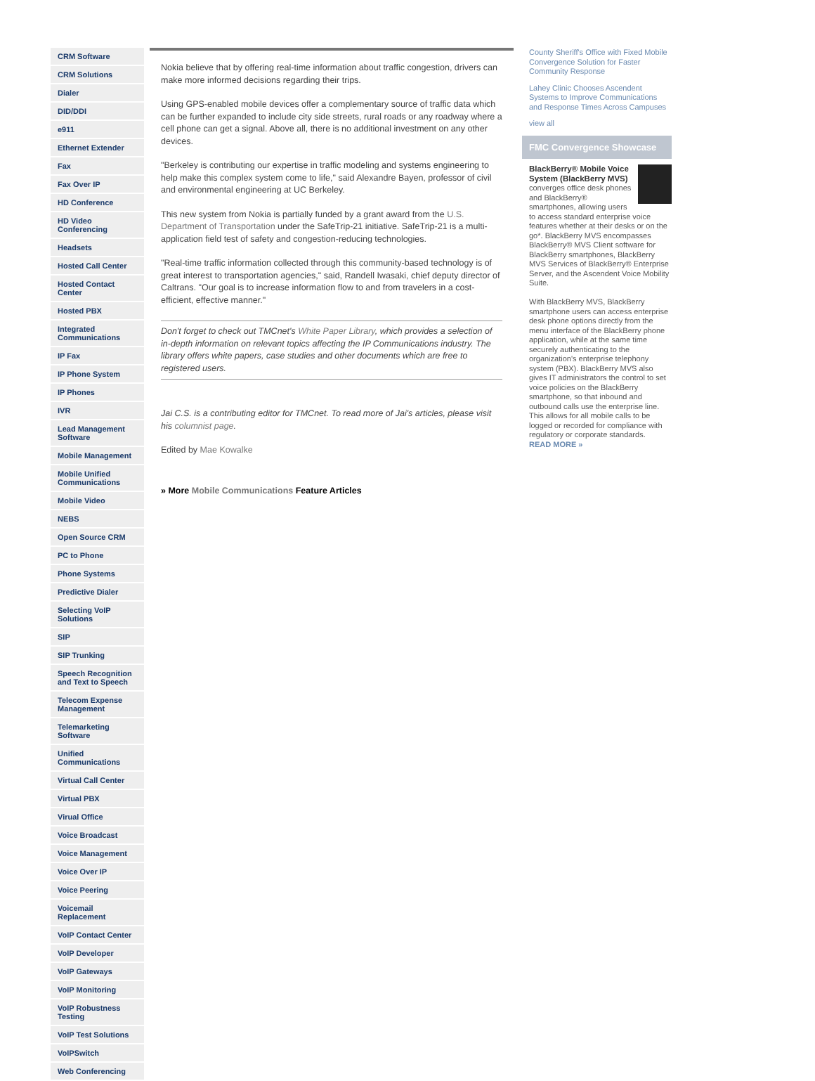CRM Software
CRM Solutions
Dialer
DID/DDI
e911
Ethernet Extender
Fax
Fax Over IP
HD Conference
HD Video Conferencing
Headsets
Hosted Call Center
Hosted Contact Center
Hosted PBX
Integrated Communications
IP Fax
IP Phone System
IP Phones
IVR
Lead Management Software
Mobile Management
Mobile Unified Communications
Mobile Video
NEBS
Open Source CRM
PC to Phone
Phone Systems
Predictive Dialer
Selecting VoIP Solutions
SIP
SIP Trunking
Speech Recognition and Text to Speech
Telecom Expense Management
Telemarketing Software
Unified Communications
Virtual Call Center
Virtual PBX
Virual Office
Voice Broadcast
Voice Management
Voice Over IP
Voice Peering
Voicemail Replacement
VoIP Contact Center
VoIP Developer
VoIP Gateways
VoIP Monitoring
VoIP Robustness Testing
VoIP Test Solutions
VoIPSwitch
Web Conferencing
Nokia believe that by offering real-time information about traffic congestion, drivers can make more informed decisions regarding their trips.
Using GPS-enabled mobile devices offer a complementary source of traffic data which can be further expanded to include city side streets, rural roads or any roadway where a cell phone can get a signal. Above all, there is no additional investment on any other devices.
"Berkeley is contributing our expertise in traffic modeling and systems engineering to help make this complex system come to life," said Alexandre Bayen, professor of civil and environmental engineering at UC Berkeley.
This new system from Nokia is partially funded by a grant award from the U.S. Department of Transportation under the SafeTrip-21 initiative. SafeTrip-21 is a multi-application field test of safety and congestion-reducing technologies.
"Real-time traffic information collected through this community-based technology is of great interest to transportation agencies," said, Randell Iwasaki, chief deputy director of Caltrans. "Our goal is to increase information flow to and from travelers in a cost-efficient, effective manner."
Don't forget to check out TMCnet's White Paper Library, which provides a selection of in-depth information on relevant topics affecting the IP Communications industry. The library offers white papers, case studies and other documents which are free to registered users.
Jai C.S. is a contributing editor for TMCnet. To read more of Jai's articles, please visit his columnist page.
Edited by Mae Kowalke
» More Mobile Communications Feature Articles
County Sheriff's Office with Fixed Mobile Convergence Solution for Faster Community Response
Lahey Clinic Chooses Ascendent Systems to Improve Communications and Response Times Across Campuses
view all
FMC Convergence Showcase
BlackBerry® Mobile Voice System (BlackBerry MVS) converges office desk phones and BlackBerry® smartphones, allowing users to access standard enterprise voice features whether at their desks or on the go*. BlackBerry MVS encompasses BlackBerry® MVS Client software for BlackBerry smartphones, BlackBerry MVS Services of BlackBerry® Enterprise Server, and the Ascendent Voice Mobility Suite.
With BlackBerry MVS, BlackBerry smartphone users can access enterprise desk phone options directly from the menu interface of the BlackBerry phone application, while at the same time securely authenticating to the organization's enterprise telephony system (PBX). BlackBerry MVS also gives IT administrators the control to set voice policies on the BlackBerry smartphone, so that inbound and outbound calls use the enterprise line. This allows for all mobile calls to be logged or recorded for compliance with regulatory or corporate standards.
READ MORE »